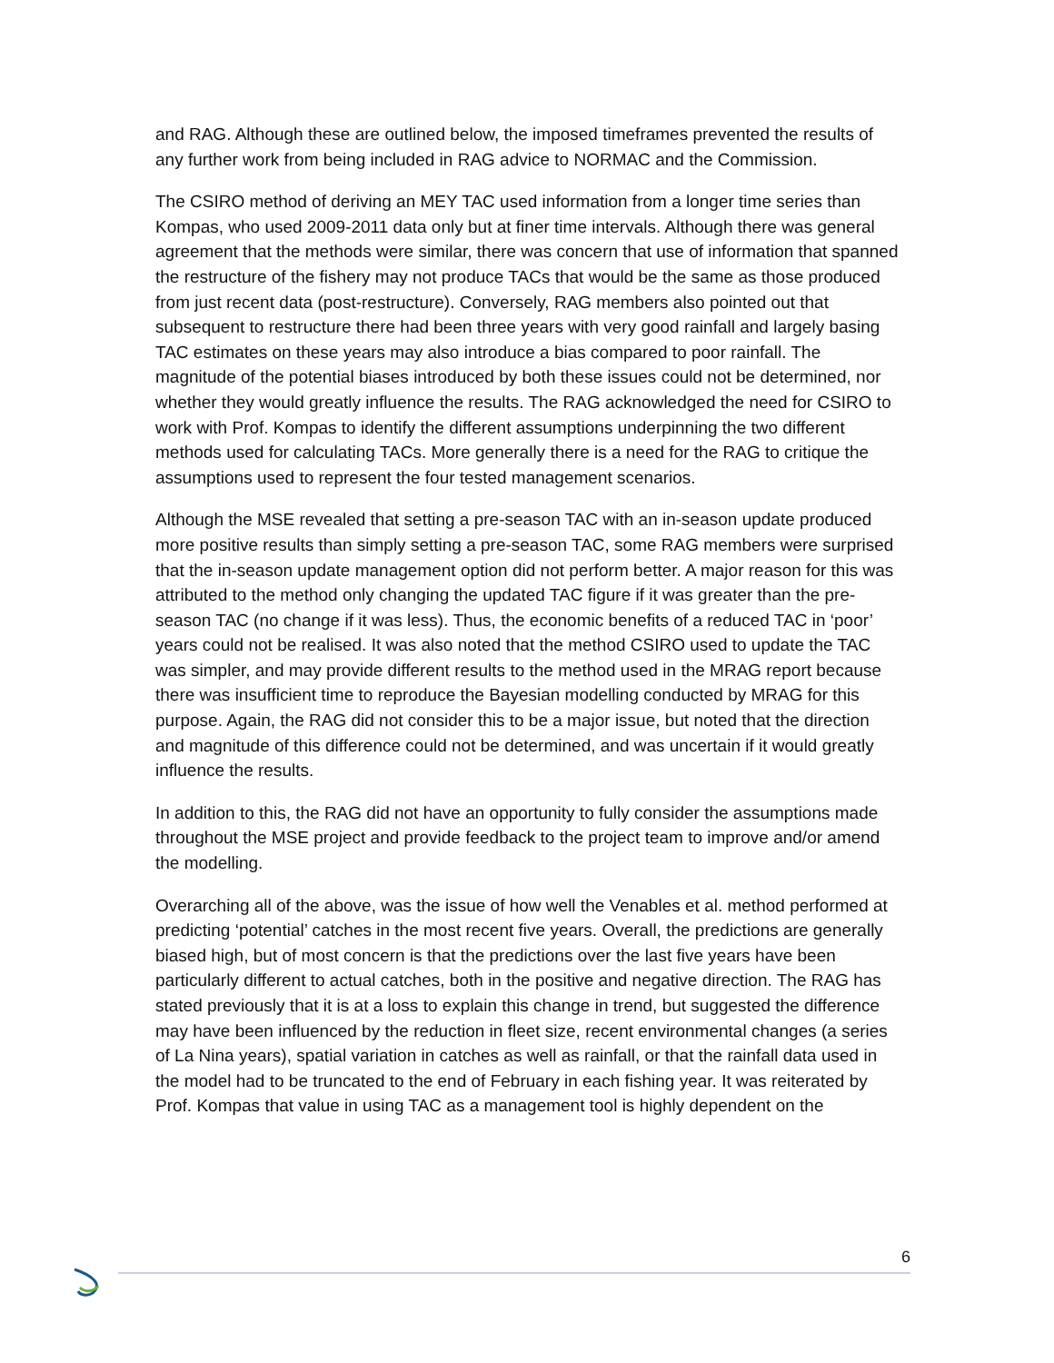and RAG. Although these are outlined below, the imposed timeframes prevented the results of any further work from being included in RAG advice to NORMAC and the Commission.
The CSIRO method of deriving an MEY TAC used information from a longer time series than Kompas, who used 2009-2011 data only but at finer time intervals. Although there was general agreement that the methods were similar, there was concern that use of information that spanned the restructure of the fishery may not produce TACs that would be the same as those produced from just recent data (post-restructure). Conversely, RAG members also pointed out that subsequent to restructure there had been three years with very good rainfall and largely basing TAC estimates on these years may also introduce a bias compared to poor rainfall. The magnitude of the potential biases introduced by both these issues could not be determined, nor whether they would greatly influence the results. The RAG acknowledged the need for CSIRO to work with Prof. Kompas to identify the different assumptions underpinning the two different methods used for calculating TACs. More generally there is a need for the RAG to critique the assumptions used to represent the four tested management scenarios.
Although the MSE revealed that setting a pre-season TAC with an in-season update produced more positive results than simply setting a pre-season TAC, some RAG members were surprised that the in-season update management option did not perform better. A major reason for this was attributed to the method only changing the updated TAC figure if it was greater than the pre-season TAC (no change if it was less). Thus, the economic benefits of a reduced TAC in ‘poor’ years could not be realised. It was also noted that the method CSIRO used to update the TAC was simpler, and may provide different results to the method used in the MRAG report because there was insufficient time to reproduce the Bayesian modelling conducted by MRAG for this purpose. Again, the RAG did not consider this to be a major issue, but noted that the direction and magnitude of this difference could not be determined, and was uncertain if it would greatly influence the results.
In addition to this, the RAG did not have an opportunity to fully consider the assumptions made throughout the MSE project and provide feedback to the project team to improve and/or amend the modelling.
Overarching all of the above, was the issue of how well the Venables et al. method performed at predicting ‘potential’ catches in the most recent five years. Overall, the predictions are generally biased high, but of most concern is that the predictions over the last five years have been particularly different to actual catches, both in the positive and negative direction. The RAG has stated previously that it is at a loss to explain this change in trend, but suggested the difference may have been influenced by the reduction in fleet size, recent environmental changes (a series of La Nina years), spatial variation in catches as well as rainfall, or that the rainfall data used in the model had to be truncated to the end of February in each fishing year. It was reiterated by Prof. Kompas that value in using TAC as a management tool is highly dependent on the
6